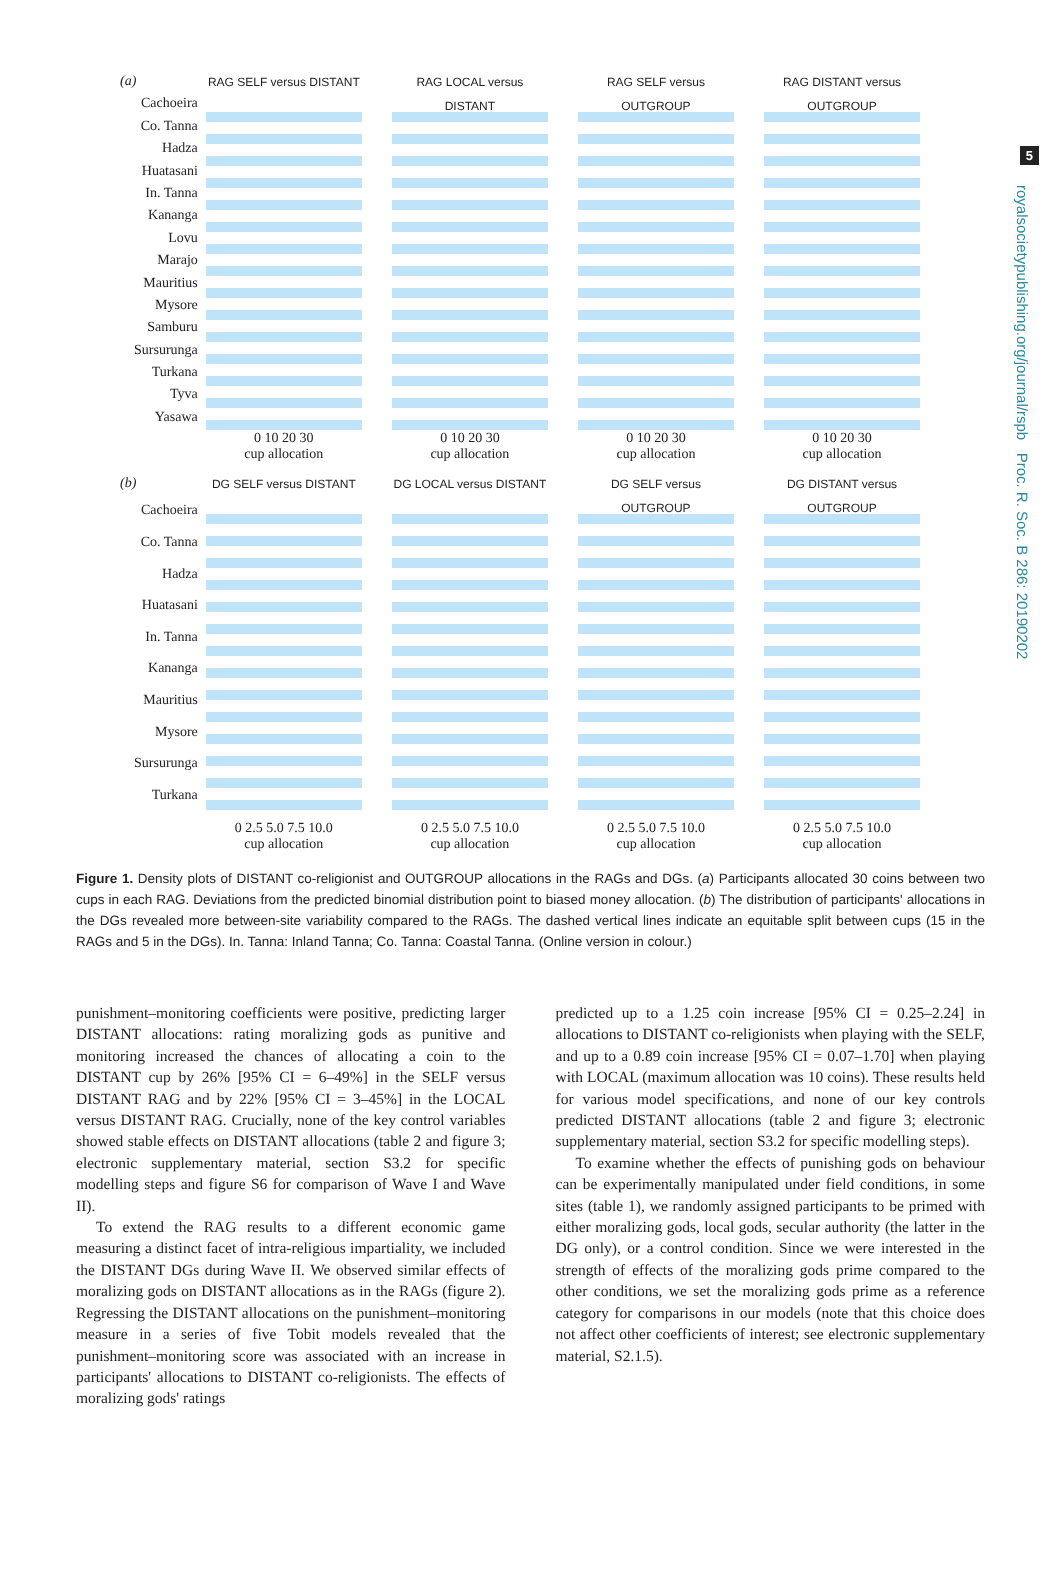5
royalsocietypublishing.org/journal/rspb Proc. R. Soc. B 286: 20190202
(a)
Cachoeira
Co. Tanna
Hadza
Huatasani
In. Tanna
Kananga
Lovu
Marajo
Mauritius
Mysore
Samburu
Sursurunga
Turkana
Tyva
Yasawa
RAG SELF versus DISTANT
0 10 20 30
cup allocation
RAG LOCAL versus DISTANT
0 10 20 30
cup allocation
RAG SELF versus OUTGROUP
0 10 20 30
cup allocation
RAG DISTANT versus OUTGROUP
0 10 20 30
cup allocation
(b)
Cachoeira
Co. Tanna
Hadza
Huatasani
In. Tanna
Kananga
Mauritius
Mysore
Sursurunga
Turkana
DG SELF versus DISTANT
0 2.5 5.0 7.5 10.0
cup allocation
DG LOCAL versus DISTANT
0 2.5 5.0 7.5 10.0
cup allocation
DG SELF versus OUTGROUP
0 2.5 5.0 7.5 10.0
cup allocation
DG DISTANT versus OUTGROUP
0 2.5 5.0 7.5 10.0
cup allocation
Figure 1. Density plots of DISTANT co-religionist and OUTGROUP allocations in the RAGs and DGs. (a) Participants allocated 30 coins between two cups in each RAG. Deviations from the predicted binomial distribution point to biased money allocation. (b) The distribution of participants' allocations in the DGs revealed more between-site variability compared to the RAGs. The dashed vertical lines indicate an equitable split between cups (15 in the RAGs and 5 in the DGs). In. Tanna: Inland Tanna; Co. Tanna: Coastal Tanna. (Online version in colour.)
punishment–monitoring coefficients were positive, predicting larger DISTANT allocations: rating moralizing gods as punitive and monitoring increased the chances of allocating a coin to the DISTANT cup by 26% [95% CI = 6–49%] in the SELF versus DISTANT RAG and by 22% [95% CI = 3–45%] in the LOCAL versus DISTANT RAG. Crucially, none of the key control variables showed stable effects on DISTANT allocations (table 2 and figure 3; electronic supplementary material, section S3.2 for specific modelling steps and figure S6 for comparison of Wave I and Wave II).
To extend the RAG results to a different economic game measuring a distinct facet of intra-religious impartiality, we included the DISTANT DGs during Wave II. We observed similar effects of moralizing gods on DISTANT allocations as in the RAGs (figure 2). Regressing the DISTANT allocations on the punishment–monitoring measure in a series of five Tobit models revealed that the punishment–monitoring score was associated with an increase in participants' allocations to DISTANT co-religionists. The effects of moralizing gods' ratings
predicted up to a 1.25 coin increase [95% CI = 0.25–2.24] in allocations to DISTANT co-religionists when playing with the SELF, and up to a 0.89 coin increase [95% CI = 0.07–1.70] when playing with LOCAL (maximum allocation was 10 coins). These results held for various model specifications, and none of our key controls predicted DISTANT allocations (table 2 and figure 3; electronic supplementary material, section S3.2 for specific modelling steps).
To examine whether the effects of punishing gods on behaviour can be experimentally manipulated under field conditions, in some sites (table 1), we randomly assigned participants to be primed with either moralizing gods, local gods, secular authority (the latter in the DG only), or a control condition. Since we were interested in the strength of effects of the moralizing gods prime compared to the other conditions, we set the moralizing gods prime as a reference category for comparisons in our models (note that this choice does not affect other coefficients of interest; see electronic supplementary material, S2.1.5).